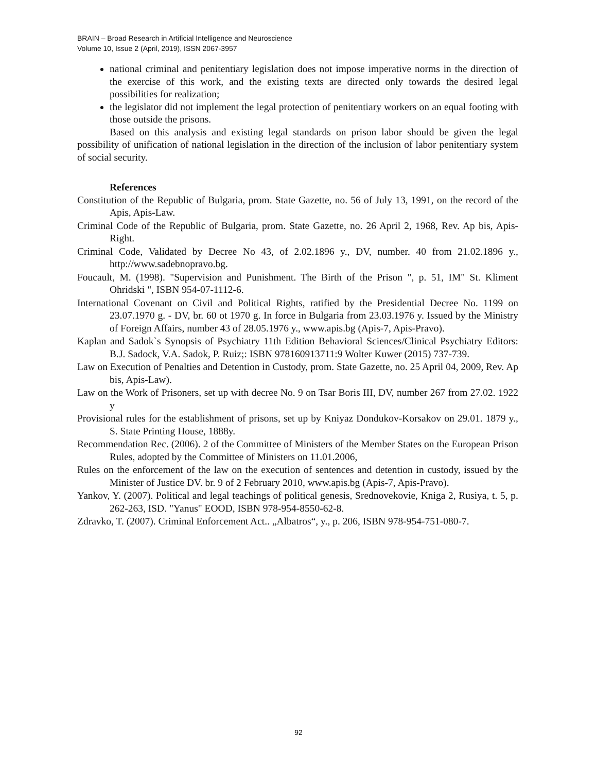BRAIN – Broad Research in Artificial Intelligence and Neuroscience
Volume 10, Issue 2 (April, 2019), ISSN 2067-3957
national criminal and penitentiary legislation does not impose imperative norms in the direction of the exercise of this work, and the existing texts are directed only towards the desired legal possibilities for realization;
the legislator did not implement the legal protection of penitentiary workers on an equal footing with those outside the prisons.
Based on this analysis and existing legal standards on prison labor should be given the legal possibility of unification of national legislation in the direction of the inclusion of labor penitentiary system of social security.
References
Constitution of the Republic of Bulgaria, prom. State Gazette, no. 56 of July 13, 1991, on the record of the Apis, Apis-Law.
Criminal Code of the Republic of Bulgaria, prom. State Gazette, no. 26 April 2, 1968, Rev. Ap bis, Apis-Right.
Criminal Code, Validated by Decree No 43, of 2.02.1896 y., DV, number. 40 from 21.02.1896 y., http://www.sadebnopravo.bg.
Foucault, M. (1998). "Supervision and Punishment. The Birth of the Prison ", p. 51, IM" St. Kliment Ohridski ", ISBN 954-07-1112-6.
International Covenant on Civil and Political Rights, ratified by the Presidential Decree No. 1199 on 23.07.1970 g. - DV, br. 60 ot 1970 g. In force in Bulgaria from 23.03.1976 y. Issued by the Ministry of Foreign Affairs, number 43 of 28.05.1976 y., www.apis.bg (Apis-7, Apis-Pravo).
Kaplan and Sadok`s Synopsis of Psychiatry 11th Edition Behavioral Sciences/Clinical Psychiatry Editors: B.J. Sadock, V.A. Sadok, P. Ruiz;: ISBN 978160913711:9 Wolter Kuwer (2015) 737-739.
Law on Execution of Penalties and Detention in Custody, prom. State Gazette, no. 25 April 04, 2009, Rev. Ap bis, Apis-Law).
Law on the Work of Prisoners, set up with decree No. 9 on Tsar Boris III, DV, number 267 from 27.02. 1922 y
Provisional rules for the establishment of prisons, set up by Kniyaz Dondukov-Korsakov on 29.01. 1879 y., S. State Printing House, 1888y.
Recommendation Rec. (2006). 2 of the Committee of Ministers of the Member States on the European Prison Rules, adopted by the Committee of Ministers on 11.01.2006,
Rules on the enforcement of the law on the execution of sentences and detention in custody, issued by the Minister of Justice DV. br. 9 of 2 February 2010, www.apis.bg (Apis-7, Apis-Pravo).
Yankov, Y. (2007). Political and legal teachings of political genesis, Srednovekovie, Kniga 2, Rusiya, t. 5, p. 262-263, ISD. "Yanus" EOOD, ISBN 978-954-8550-62-8.
Zdravko, T. (2007). Criminal Enforcement Act.. „Albatros“, y., p. 206, ISBN 978-954-751-080-7.
92